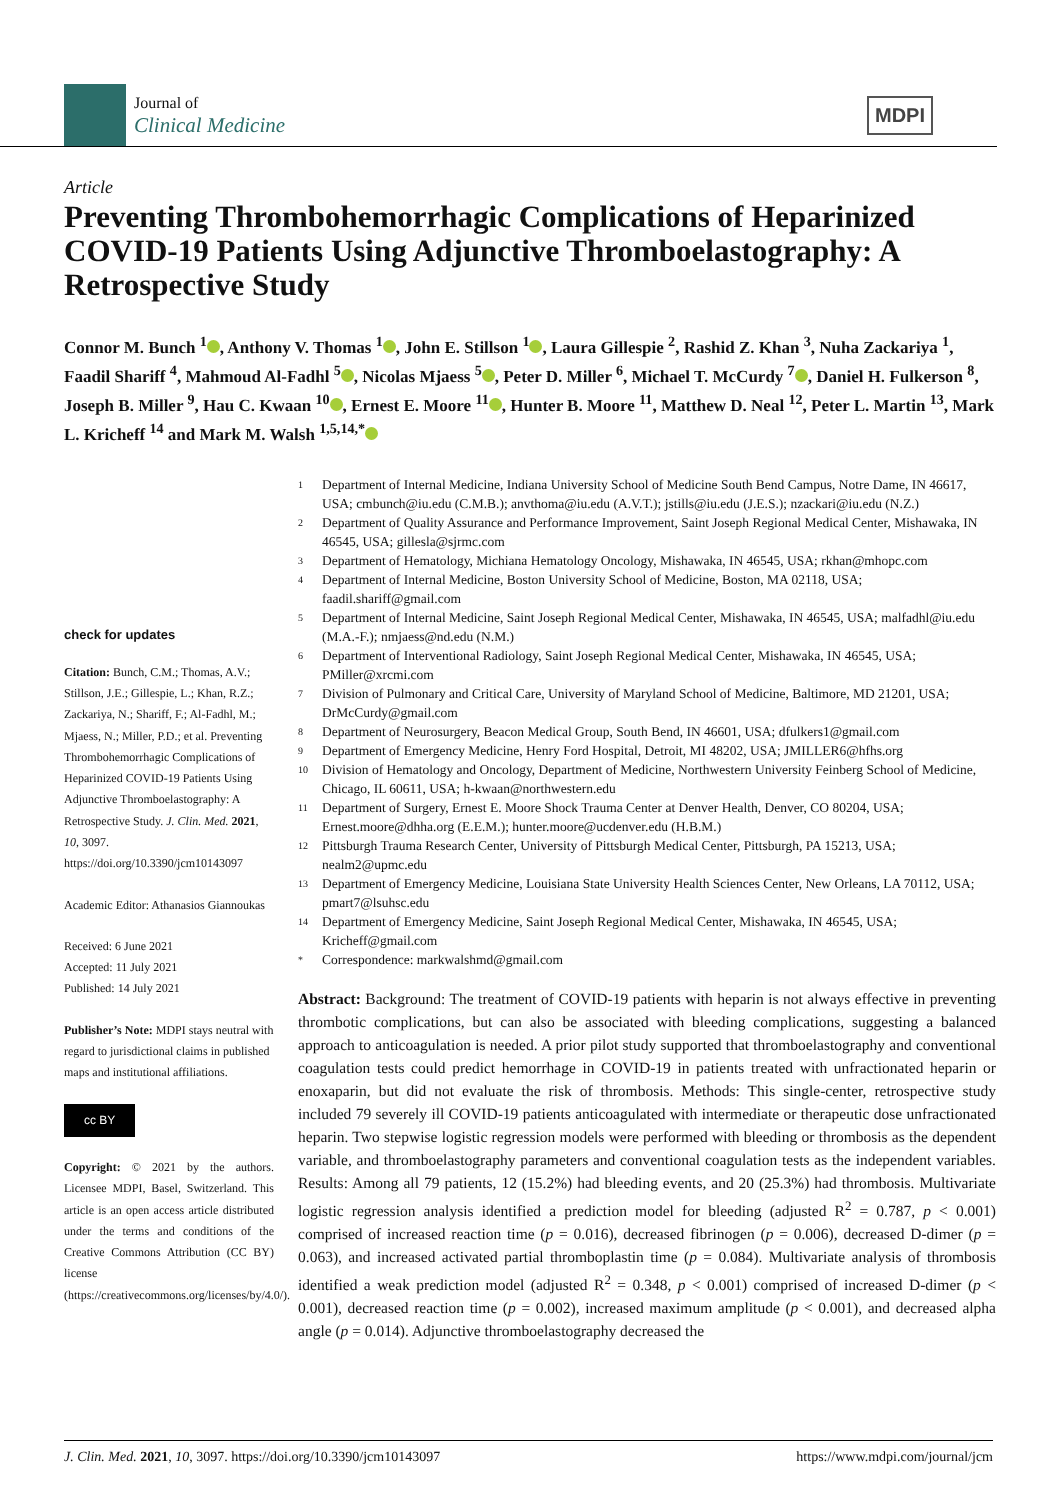Journal of
Clinical Medicine
MDPI
Article
Preventing Thrombohemorrhagic Complications of Heparinized COVID-19 Patients Using Adjunctive Thromboelastography: A Retrospective Study
Connor M. Bunch <sup>1</sup> , Anthony V. Thomas <sup>1</sup> , John E. Stillson <sup>1</sup> , Laura Gillespie <sup>2</sup>, Rashid Z. Khan <sup>3</sup>, Nuha Zackariya <sup>1</sup>, Faadil Shariff <sup>4</sup>, Mahmoud Al-Fadhl <sup>5</sup> , Nicolas Mjaess <sup>5</sup> , Peter D. Miller <sup>6</sup>, Michael T. McCurdy <sup>7</sup> , Daniel H. Fulkerson <sup>8</sup>, Joseph B. Miller <sup>9</sup>, Hau C. Kwaan <sup>10</sup> , Ernest E. Moore <sup>11</sup> , Hunter B. Moore <sup>11</sup>, Matthew D. Neal <sup>12</sup>, Peter L. Martin <sup>13</sup>, Mark L. Kricheff <sup>14</sup> and Mark M. Walsh <sup>1,5,14,*</sup>
check for updates
Citation: Bunch, C.M.; Thomas, A.V.; Stillson, J.E.; Gillespie, L.; Khan, R.Z.; Zackariya, N.; Shariff, F.; Al-Fadhl, M.; Mjaess, N.; Miller, P.D.; et al. Preventing Thrombohemorrhagic Complications of Heparinized COVID-19 Patients Using Adjunctive Thromboelastography: A Retrospective Study. J. Clin. Med. 2021, 10, 3097. https://doi.org/10.3390/jcm10143097
Academic Editor: Athanasios Giannoukas
Received: 6 June 2021
Accepted: 11 July 2021
Published: 14 July 2021
Publisher’s Note: MDPI stays neutral with regard to jurisdictional claims in published maps and institutional affiliations.
cc BY
Copyright: © 2021 by the authors. Licensee MDPI, Basel, Switzerland. This article is an open access article distributed under the terms and conditions of the Creative Commons Attribution (CC BY) license (https://creativecommons.org/licenses/by/4.0/).
<sup>1</sup> Department of Internal Medicine, Indiana University School of Medicine South Bend Campus, Notre Dame, IN 46617, USA; cmbunch@iu.edu (C.M.B.); anvthoma@iu.edu (A.V.T.); jstills@iu.edu (J.E.S.); nzackari@iu.edu (N.Z.)
<sup>2</sup> Department of Quality Assurance and Performance Improvement, Saint Joseph Regional Medical Center, Mishawaka, IN 46545, USA; gillesla@sjrmc.com
<sup>3</sup> Department of Hematology, Michiana Hematology Oncology, Mishawaka, IN 46545, USA; rkhan@mhopc.com
<sup>4</sup> Department of Internal Medicine, Boston University School of Medicine, Boston, MA 02118, USA; faadil.shariff@gmail.com
<sup>5</sup> Department of Internal Medicine, Saint Joseph Regional Medical Center, Mishawaka, IN 46545, USA; malfadhl@iu.edu (M.A.-F.); nmjaess@nd.edu (N.M.)
<sup>6</sup> Department of Interventional Radiology, Saint Joseph Regional Medical Center, Mishawaka, IN 46545, USA; PMiller@xrcmi.com
<sup>7</sup> Division of Pulmonary and Critical Care, University of Maryland School of Medicine, Baltimore, MD 21201, USA; DrMcCurdy@gmail.com
<sup>8</sup> Department of Neurosurgery, Beacon Medical Group, South Bend, IN 46601, USA; dfulkers1@gmail.com
<sup>9</sup> Department of Emergency Medicine, Henry Ford Hospital, Detroit, MI 48202, USA; JMILLER6@hfhs.org
<sup>10</sup> Division of Hematology and Oncology, Department of Medicine, Northwestern University Feinberg School of Medicine, Chicago, IL 60611, USA; h-kwaan@northwestern.edu
<sup>11</sup> Department of Surgery, Ernest E. Moore Shock Trauma Center at Denver Health, Denver, CO 80204, USA; Ernest.moore@dhha.org (E.E.M.); hunter.moore@ucdenver.edu (H.B.M.)
<sup>12</sup> Pittsburgh Trauma Research Center, University of Pittsburgh Medical Center, Pittsburgh, PA 15213, USA; nealm2@upmc.edu
<sup>13</sup> Department of Emergency Medicine, Louisiana State University Health Sciences Center, New Orleans, LA 70112, USA; pmart7@lsuhsc.edu
<sup>14</sup> Department of Emergency Medicine, Saint Joseph Regional Medical Center, Mishawaka, IN 46545, USA; Kricheff@gmail.com
<sup>*</sup> Correspondence: markwalshmd@gmail.com
Abstract: Background: The treatment of COVID-19 patients with heparin is not always effective in preventing thrombotic complications, but can also be associated with bleeding complications, suggesting a balanced approach to anticoagulation is needed. A prior pilot study supported that thromboelastography and conventional coagulation tests could predict hemorrhage in COVID-19 in patients treated with unfractionated heparin or enoxaparin, but did not evaluate the risk of thrombosis. Methods: This single-center, retrospective study included 79 severely ill COVID-19 patients anticoagulated with intermediate or therapeutic dose unfractionated heparin. Two stepwise logistic regression models were performed with bleeding or thrombosis as the dependent variable, and thromboelastography parameters and conventional coagulation tests as the independent variables. Results: Among all 79 patients, 12 (15.2%) had bleeding events, and 20 (25.3%) had thrombosis. Multivariate logistic regression analysis identified a prediction model for bleeding (adjusted R<sup>2</sup> = 0.787, p < 0.001) comprised of increased reaction time (p = 0.016), decreased fibrinogen (p = 0.006), decreased D-dimer (p = 0.063), and increased activated partial thromboplastin time (p = 0.084). Multivariate analysis of thrombosis identified a weak prediction model (adjusted R<sup>2</sup> = 0.348, p < 0.001) comprised of increased D-dimer (p < 0.001), decreased reaction time (p = 0.002), increased maximum amplitude (p < 0.001), and decreased alpha angle (p = 0.014). Adjunctive thromboelastography decreased the
J. Clin. Med. 2021, 10, 3097. https://doi.org/10.3390/jcm10143097 https://www.mdpi.com/journal/jcm